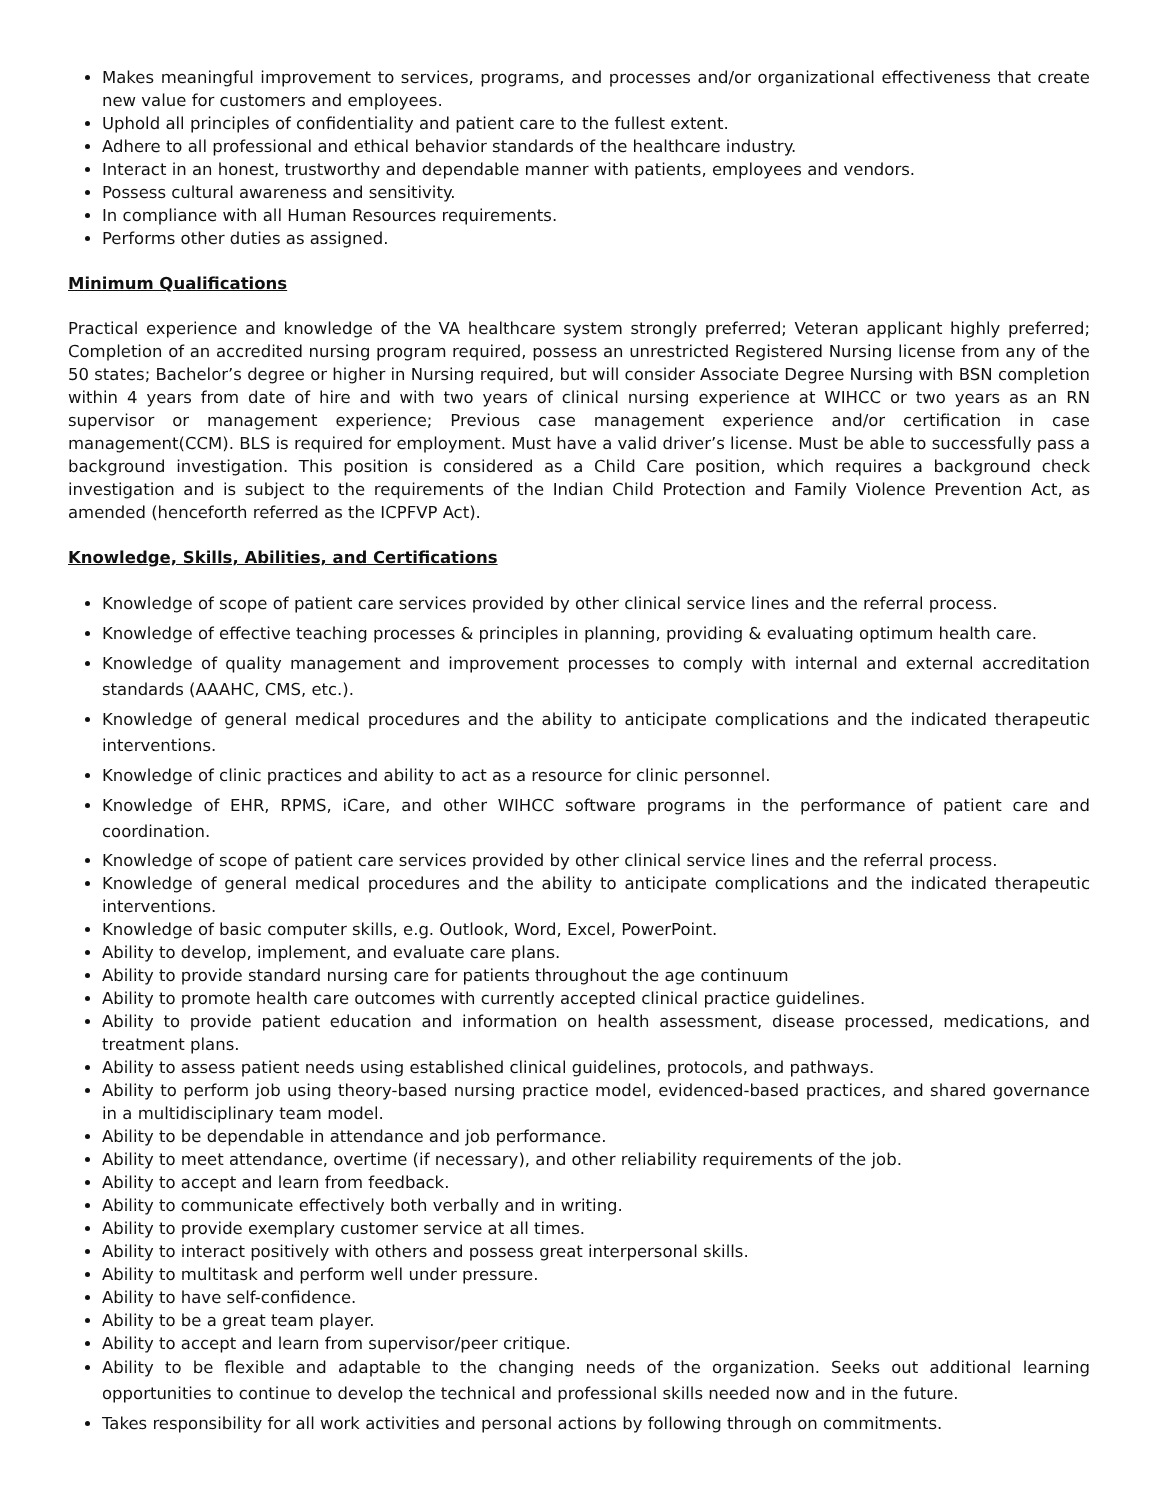Makes meaningful improvement to services, programs, and processes and/or organizational effectiveness that create new value for customers and employees.
Uphold all principles of confidentiality and patient care to the fullest extent.
Adhere to all professional and ethical behavior standards of the healthcare industry.
Interact in an honest, trustworthy and dependable manner with patients, employees and vendors.
Possess cultural awareness and sensitivity.
In compliance with all Human Resources requirements.
Performs other duties as assigned.
Minimum Qualifications
Practical experience and knowledge of the VA healthcare system strongly preferred; Veteran applicant highly preferred; Completion of an accredited nursing program required, possess an unrestricted Registered Nursing license from any of the 50 states; Bachelor’s degree or higher in Nursing required, but will consider Associate Degree Nursing with BSN completion within 4 years from date of hire and with two years of clinical nursing experience at WIHCC or two years as an RN supervisor or management experience; Previous case management experience and/or certification in case management(CCM). BLS is required for employment. Must have a valid driver’s license. Must be able to successfully pass a background investigation. This position is considered as a Child Care position, which requires a background check investigation and is subject to the requirements of the Indian Child Protection and Family Violence Prevention Act, as amended (henceforth referred as the ICPFVP Act).
Knowledge, Skills, Abilities, and Certifications
Knowledge of scope of patient care services provided by other clinical service lines and the referral process.
Knowledge of effective teaching processes & principles in planning, providing & evaluating optimum health care.
Knowledge of quality management and improvement processes to comply with internal and external accreditation standards (AAAHC, CMS, etc.).
Knowledge of general medical procedures and the ability to anticipate complications and the indicated therapeutic interventions.
Knowledge of clinic practices and ability to act as a resource for clinic personnel.
Knowledge of EHR, RPMS, iCare, and other WIHCC software programs in the performance of patient care and coordination.
Knowledge of scope of patient care services provided by other clinical service lines and the referral process.
Knowledge of general medical procedures and the ability to anticipate complications and the indicated therapeutic interventions.
Knowledge of basic computer skills, e.g. Outlook, Word, Excel, PowerPoint.
Ability to develop, implement, and evaluate care plans.
Ability to provide standard nursing care for patients throughout the age continuum
Ability to promote health care outcomes with currently accepted clinical practice guidelines.
Ability to provide patient education and information on health assessment, disease processed, medications, and treatment plans.
Ability to assess patient needs using established clinical guidelines, protocols, and pathways.
Ability to perform job using theory-based nursing practice model, evidenced-based practices, and shared governance in a multidisciplinary team model.
Ability to be dependable in attendance and job performance.
Ability to meet attendance, overtime (if necessary), and other reliability requirements of the job.
Ability to accept and learn from feedback.
Ability to communicate effectively both verbally and in writing.
Ability to provide exemplary customer service at all times.
Ability to interact positively with others and possess great interpersonal skills.
Ability to multitask and perform well under pressure.
Ability to have self-confidence.
Ability to be a great team player.
Ability to accept and learn from supervisor/peer critique.
Ability to be flexible and adaptable to the changing needs of the organization. Seeks out additional learning opportunities to continue to develop the technical and professional skills needed now and in the future.
Takes responsibility for all work activities and personal actions by following through on commitments.